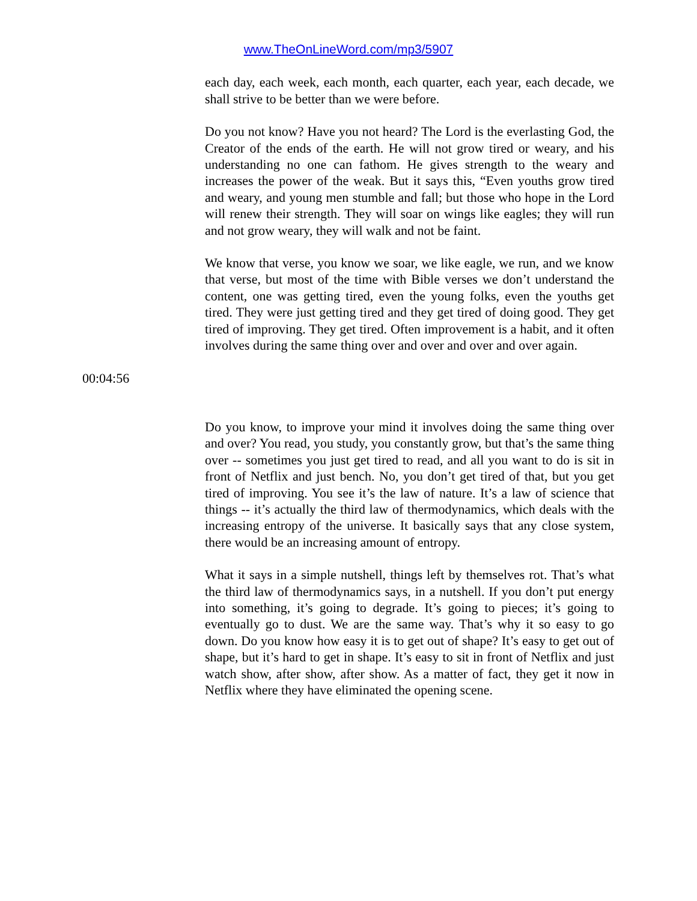www.TheOnLineWord.com/mp3/5907
each day, each week, each month, each quarter, each year, each decade, we shall strive to be better than we were before.
Do you not know? Have you not heard? The Lord is the everlasting God, the Creator of the ends of the earth. He will not grow tired or weary, and his understanding no one can fathom. He gives strength to the weary and increases the power of the weak. But it says this, “Even youths grow tired and weary, and young men stumble and fall; but those who hope in the Lord will renew their strength. They will soar on wings like eagles; they will run and not grow weary, they will walk and not be faint.
We know that verse, you know we soar, we like eagle, we run, and we know that verse, but most of the time with Bible verses we don’t understand the content, one was getting tired, even the young folks, even the youths get tired. They were just getting tired and they get tired of doing good. They get tired of improving. They get tired. Often improvement is a habit, and it often involves during the same thing over and over and over and over again.
00:04:56
Do you know, to improve your mind it involves doing the same thing over and over? You read, you study, you constantly grow, but that’s the same thing over -- sometimes you just get tired to read, and all you want to do is sit in front of Netflix and just bench. No, you don’t get tired of that, but you get tired of improving. You see it’s the law of nature. It’s a law of science that things -- it’s actually the third law of thermodynamics, which deals with the increasing entropy of the universe. It basically says that any close system, there would be an increasing amount of entropy.
What it says in a simple nutshell, things left by themselves rot. That’s what the third law of thermodynamics says, in a nutshell. If you don’t put energy into something, it’s going to degrade. It’s going to pieces; it’s going to eventually go to dust. We are the same way. That’s why it so easy to go down. Do you know how easy it is to get out of shape? It’s easy to get out of shape, but it’s hard to get in shape. It’s easy to sit in front of Netflix and just watch show, after show, after show. As a matter of fact, they get it now in Netflix where they have eliminated the opening scene.